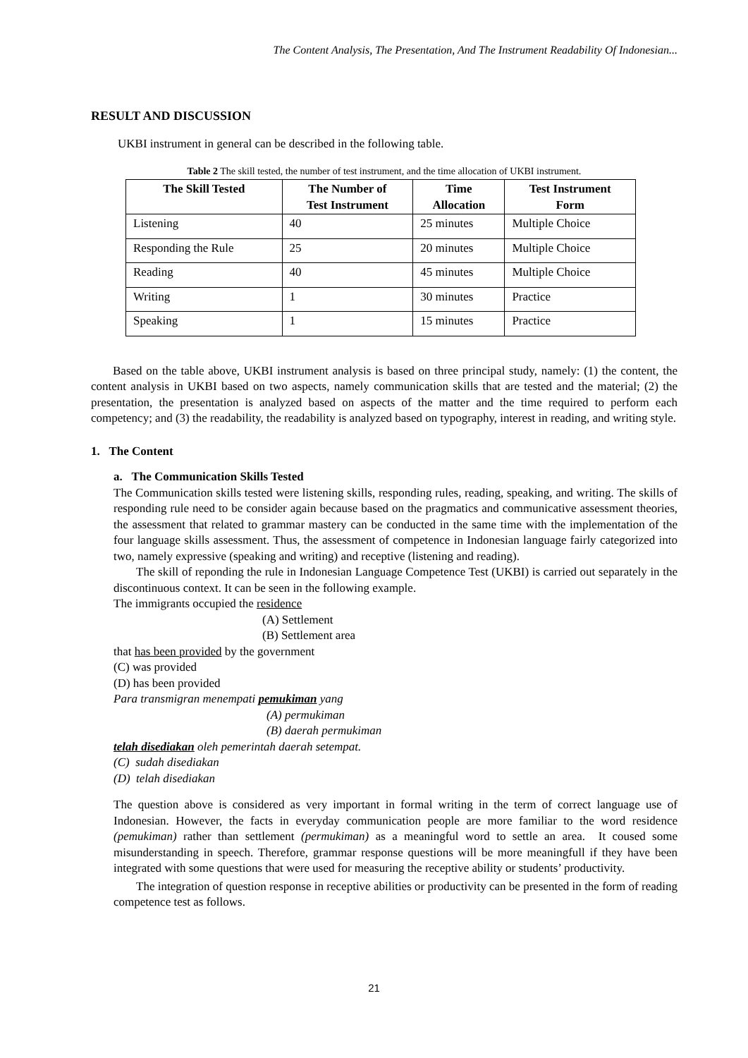The Content Analysis, The Presentation, And The Instrument Readability Of Indonesian...
RESULT AND DISCUSSION
UKBI instrument in general can be described in the following table.
Table 2 The skill tested, the number of test instrument, and the time allocation of UKBI instrument.
| The Skill Tested | The Number of Test Instrument | Time Allocation | Test Instrument Form |
| --- | --- | --- | --- |
| Listening | 40 | 25 minutes | Multiple Choice |
| Responding the Rule | 25 | 20 minutes | Multiple Choice |
| Reading | 40 | 45 minutes | Multiple Choice |
| Writing | 1 | 30 minutes | Practice |
| Speaking | 1 | 15 minutes | Practice |
Based on the table above, UKBI instrument analysis is based on three principal study, namely: (1) the content, the content analysis in UKBI based on two aspects, namely communication skills that are tested and the material; (2) the presentation, the presentation is analyzed based on aspects of the matter and the time required to perform each competency; and (3) the readability, the readability is analyzed based on typography, interest in reading, and writing style.
1. The Content
a. The Communication Skills Tested
The Communication skills tested were listening skills, responding rules, reading, speaking, and writing. The skills of responding rule need to be consider again because based on the pragmatics and communicative assessment theories, the assessment that related to grammar mastery can be conducted in the same time with the implementation of the four language skills assessment. Thus, the assessment of competence in Indonesian language fairly categorized into two, namely expressive (speaking and writing) and receptive (listening and reading).
The skill of reponding the rule in Indonesian Language Competence Test (UKBI) is carried out separately in the discontinuous context. It can be seen in the following example.
The immigrants occupied the residence
(A) Settlement
(B) Settlement area
that has been provided by the government
(C) was provided
(D) has been provided
Para transmigran menempati pemukiman yang
(A) permukiman
(B) daerah permukiman
telah disediakan oleh pemerintah daerah setempat.
(C) sudah disediakan
(D) telah disediakan
The question above is considered as very important in formal writing in the term of correct language use of Indonesian. However, the facts in everyday communication people are more familiar to the word residence (pemukiman) rather than settlement (permukiman) as a meaningful word to settle an area. It coused some misunderstanding in speech. Therefore, grammar response questions will be more meaningfull if they have been integrated with some questions that were used for measuring the receptive ability or students’ productivity.
The integration of question response in receptive abilities or productivity can be presented in the form of reading competence test as follows.
21